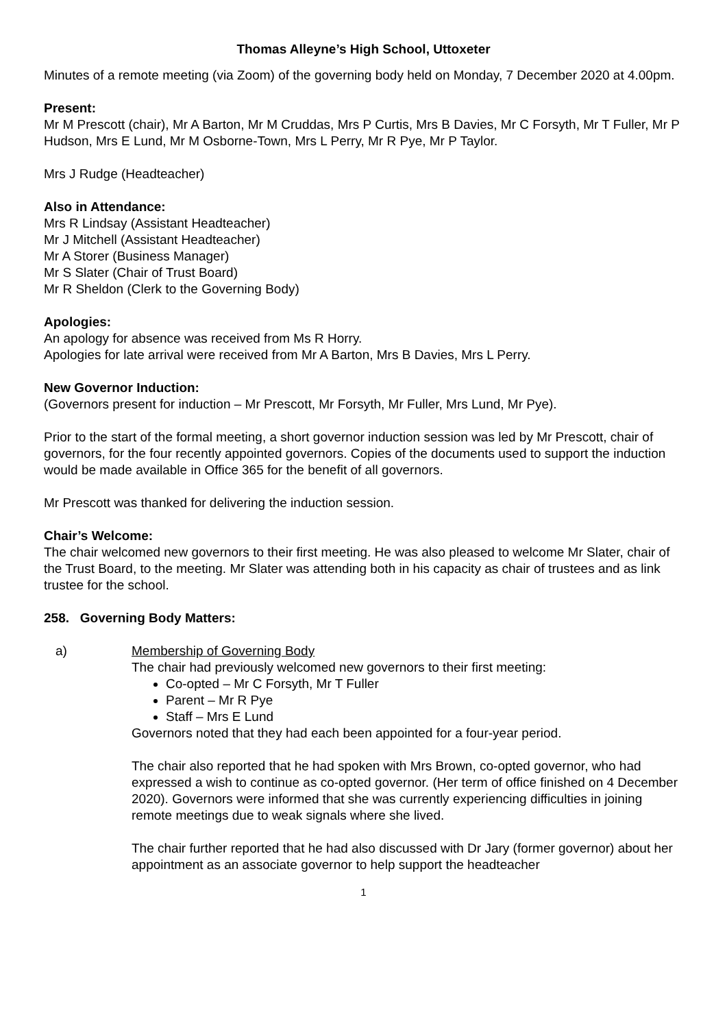Thomas Alleyne’s High School, Uttoxeter
Minutes of a remote meeting (via Zoom) of the governing body held on Monday, 7 December 2020 at 4.00pm.
Present:
Mr M Prescott (chair), Mr A Barton, Mr M Cruddas, Mrs P Curtis, Mrs B Davies, Mr C Forsyth, Mr T Fuller, Mr P Hudson, Mrs E Lund, Mr M Osborne-Town, Mrs L Perry, Mr R Pye, Mr P Taylor.
Mrs J Rudge (Headteacher)
Also in Attendance:
Mrs R Lindsay (Assistant Headteacher)
Mr J Mitchell (Assistant Headteacher)
Mr A Storer (Business Manager)
Mr S Slater (Chair of Trust Board)
Mr R Sheldon (Clerk to the Governing Body)
Apologies:
An apology for absence was received from Ms R Horry.
Apologies for late arrival were received from Mr A Barton, Mrs B Davies, Mrs L Perry.
New Governor Induction:
(Governors present for induction – Mr Prescott, Mr Forsyth, Mr Fuller, Mrs Lund, Mr Pye).
Prior to the start of the formal meeting, a short governor induction session was led by Mr Prescott, chair of governors, for the four recently appointed governors. Copies of the documents used to support the induction would be made available in Office 365 for the benefit of all governors.
Mr Prescott was thanked for delivering the induction session.
Chair’s Welcome:
The chair welcomed new governors to their first meeting. He was also pleased to welcome Mr Slater, chair of the Trust Board, to the meeting. Mr Slater was attending both in his capacity as chair of trustees and as link trustee for the school.
258. Governing Body Matters:
a) Membership of Governing Body
The chair had previously welcomed new governors to their first meeting:
Co-opted – Mr C Forsyth, Mr T Fuller
Parent – Mr R Pye
Staff – Mrs E Lund
Governors noted that they had each been appointed for a four-year period.
The chair also reported that he had spoken with Mrs Brown, co-opted governor, who had expressed a wish to continue as co-opted governor. (Her term of office finished on 4 December 2020). Governors were informed that she was currently experiencing difficulties in joining remote meetings due to weak signals where she lived.
The chair further reported that he had also discussed with Dr Jary (former governor) about her appointment as an associate governor to help support the headteacher
1